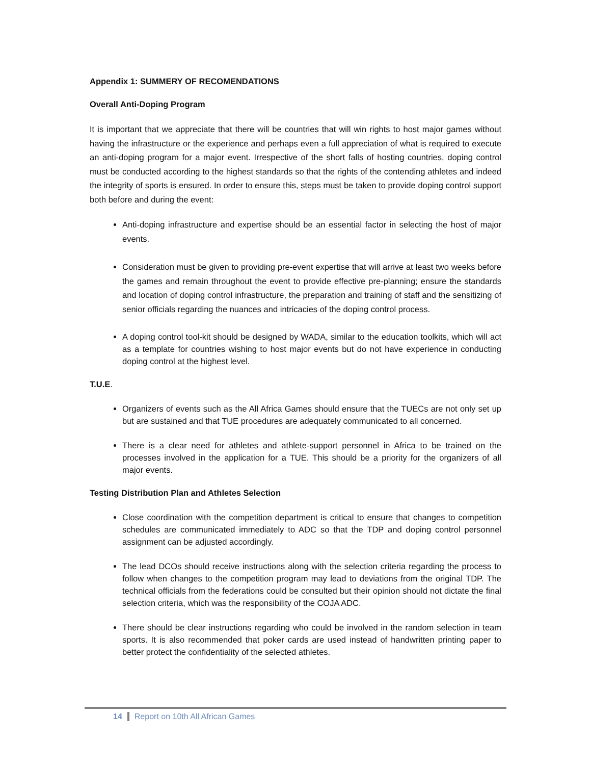Appendix 1: SUMMERY OF RECOMENDATIONS
Overall Anti-Doping Program
It is important that we appreciate that there will be countries that will win rights to host major games without having the infrastructure or the experience and perhaps even a full appreciation of what is required to execute an anti-doping program for a major event. Irrespective of the short falls of hosting countries, doping control must be conducted according to the highest standards so that the rights of the contending athletes and indeed the integrity of sports is ensured. In order to ensure this, steps must be taken to provide doping control support both before and during the event:
Anti-doping infrastructure and expertise should be an essential factor in selecting the host of major events.
Consideration must be given to providing pre-event expertise that will arrive at least two weeks before the games and remain throughout the event to provide effective pre-planning; ensure the standards and location of doping control infrastructure, the preparation and training of staff and the sensitizing of senior officials regarding the nuances and intricacies of the doping control process.
A doping control tool-kit should be designed by WADA, similar to the education toolkits, which will act as a template for countries wishing to host major events but do not have experience in conducting doping control at the highest level.
T.U.E.
Organizers of events such as the All Africa Games should ensure that the TUECs are not only set up but are sustained and that TUE procedures are adequately communicated to all concerned.
There is a clear need for athletes and athlete-support personnel in Africa to be trained on the processes involved in the application for a TUE. This should be a priority for the organizers of all major events.
Testing Distribution Plan and Athletes Selection
Close coordination with the competition department is critical to ensure that changes to competition schedules are communicated immediately to ADC so that the TDP and doping control personnel assignment can be adjusted accordingly.
The lead DCOs should receive instructions along with the selection criteria regarding the process to follow when changes to the competition program may lead to deviations from the original TDP. The technical officials from the federations could be consulted but their opinion should not dictate the final selection criteria, which was the responsibility of the COJA ADC.
There should be clear instructions regarding who could be involved in the random selection in team sports. It is also recommended that poker cards are used instead of handwritten printing paper to better protect the confidentiality of the selected athletes.
14 Report on 10th All African Games